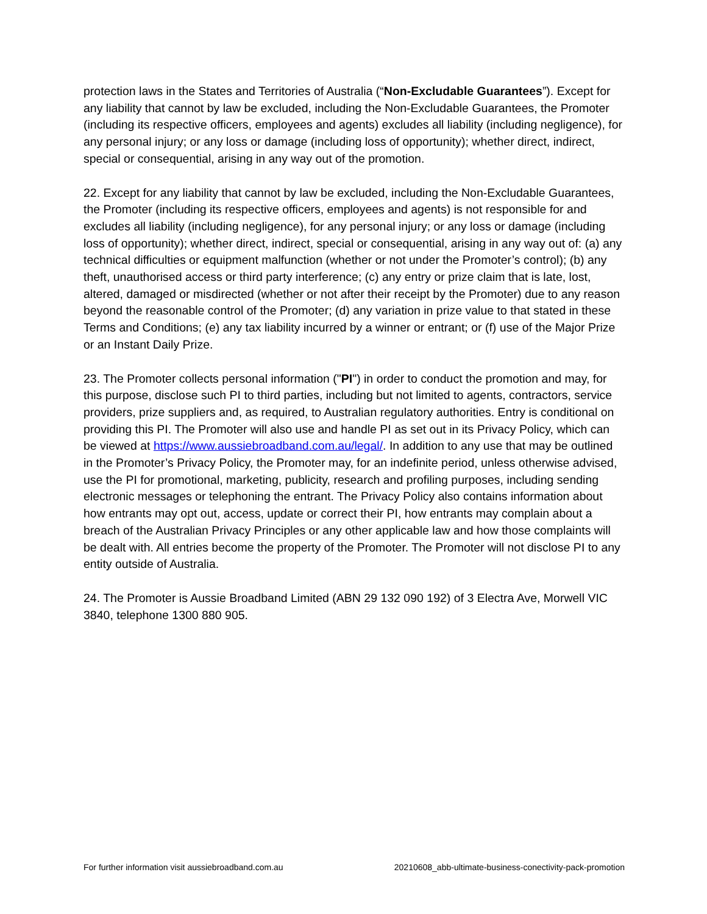protection laws in the States and Territories of Australia (“Non-Excludable Guarantees”). Except for any liability that cannot by law be excluded, including the Non-Excludable Guarantees, the Promoter (including its respective officers, employees and agents) excludes all liability (including negligence), for any personal injury; or any loss or damage (including loss of opportunity); whether direct, indirect, special or consequential, arising in any way out of the promotion.
22. Except for any liability that cannot by law be excluded, including the Non-Excludable Guarantees, the Promoter (including its respective officers, employees and agents) is not responsible for and excludes all liability (including negligence), for any personal injury; or any loss or damage (including loss of opportunity); whether direct, indirect, special or consequential, arising in any way out of: (a) any technical difficulties or equipment malfunction (whether or not under the Promoter’s control); (b) any theft, unauthorised access or third party interference; (c) any entry or prize claim that is late, lost, altered, damaged or misdirected (whether or not after their receipt by the Promoter) due to any reason beyond the reasonable control of the Promoter; (d) any variation in prize value to that stated in these Terms and Conditions; (e) any tax liability incurred by a winner or entrant; or (f) use of the Major Prize or an Instant Daily Prize.
23. The Promoter collects personal information ("PI") in order to conduct the promotion and may, for this purpose, disclose such PI to third parties, including but not limited to agents, contractors, service providers, prize suppliers and, as required, to Australian regulatory authorities. Entry is conditional on providing this PI. The Promoter will also use and handle PI as set out in its Privacy Policy, which can be viewed at https://www.aussiebroadband.com.au/legal/. In addition to any use that may be outlined in the Promoter’s Privacy Policy, the Promoter may, for an indefinite period, unless otherwise advised, use the PI for promotional, marketing, publicity, research and profiling purposes, including sending electronic messages or telephoning the entrant. The Privacy Policy also contains information about how entrants may opt out, access, update or correct their PI, how entrants may complain about a breach of the Australian Privacy Principles or any other applicable law and how those complaints will be dealt with. All entries become the property of the Promoter. The Promoter will not disclose PI to any entity outside of Australia.
24. The Promoter is Aussie Broadband Limited (ABN 29 132 090 192) of 3 Electra Ave, Morwell VIC 3840, telephone 1300 880 905.
For further information visit aussiebroadband.com.au 20210608_abb-ultimate-business-conectivity-pack-promotion